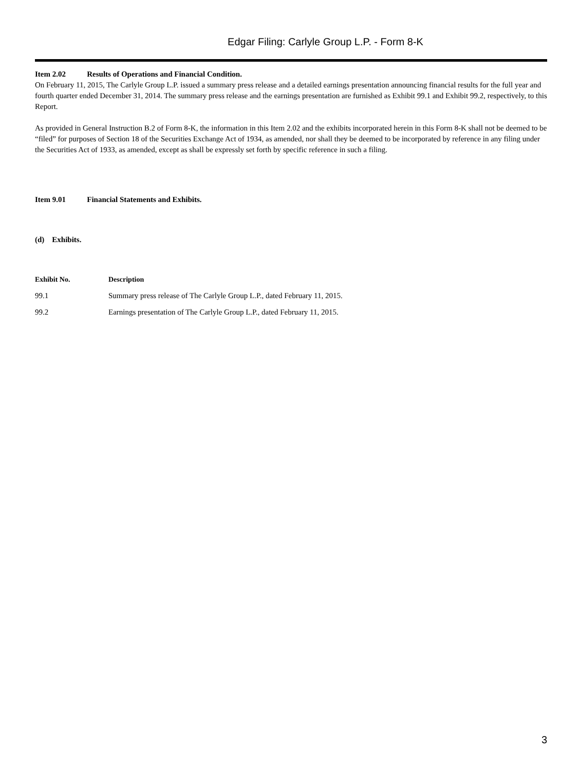Edgar Filing: Carlyle Group L.P. - Form 8-K
Item 2.02 Results of Operations and Financial Condition.
On February 11, 2015, The Carlyle Group L.P. issued a summary press release and a detailed earnings presentation announcing financial results for the full year and fourth quarter ended December 31, 2014. The summary press release and the earnings presentation are furnished as Exhibit 99.1 and Exhibit 99.2, respectively, to this Report.
As provided in General Instruction B.2 of Form 8-K, the information in this Item 2.02 and the exhibits incorporated herein in this Form 8-K shall not be deemed to be “filed” for purposes of Section 18 of the Securities Exchange Act of 1934, as amended, nor shall they be deemed to be incorporated by reference in any filing under the Securities Act of 1933, as amended, except as shall be expressly set forth by specific reference in such a filing.
Item 9.01 Financial Statements and Exhibits.
(d) Exhibits.
| Exhibit No. | Description |
| --- | --- |
| 99.1 | Summary press release of The Carlyle Group L.P., dated February 11, 2015. |
| 99.2 | Earnings presentation of The Carlyle Group L.P., dated February 11, 2015. |
3